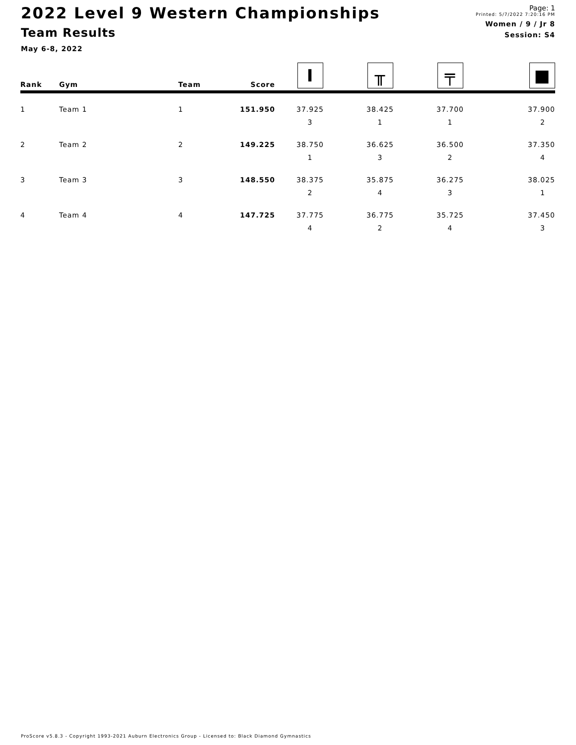2022 Level 9 Western Championships
Team Results
May 6-8, 2022
Page: 1
Printed: 5/7/2022 7:20:16 PM
Women / 9 / Jr 8
Session: S4
| Rank | Gym | Team | Score | I | ╥ | ╤ | ■ |
| --- | --- | --- | --- | --- | --- | --- | --- |
| 1 | Team 1 | 1 | 151.950 | 37.925 | 38.425 | 37.700 | 37.900 |
| | | | | 3 | 1 | 1 | 2 |
| 2 | Team 2 | 2 | 149.225 | 38.750 | 36.625 | 36.500 | 37.350 |
| | | | | 1 | 3 | 2 | 4 |
| 3 | Team 3 | 3 | 148.550 | 38.375 | 35.875 | 36.275 | 38.025 |
| | | | | 2 | 4 | 3 | 1 |
| 4 | Team 4 | 4 | 147.725 | 37.775 | 36.775 | 35.725 | 37.450 |
| | | | | 4 | 2 | 4 | 3 |
ProScore v5.8.3 - Copyright 1993-2021 Auburn Electronics Group - Licensed to: Black Diamond Gymnastics